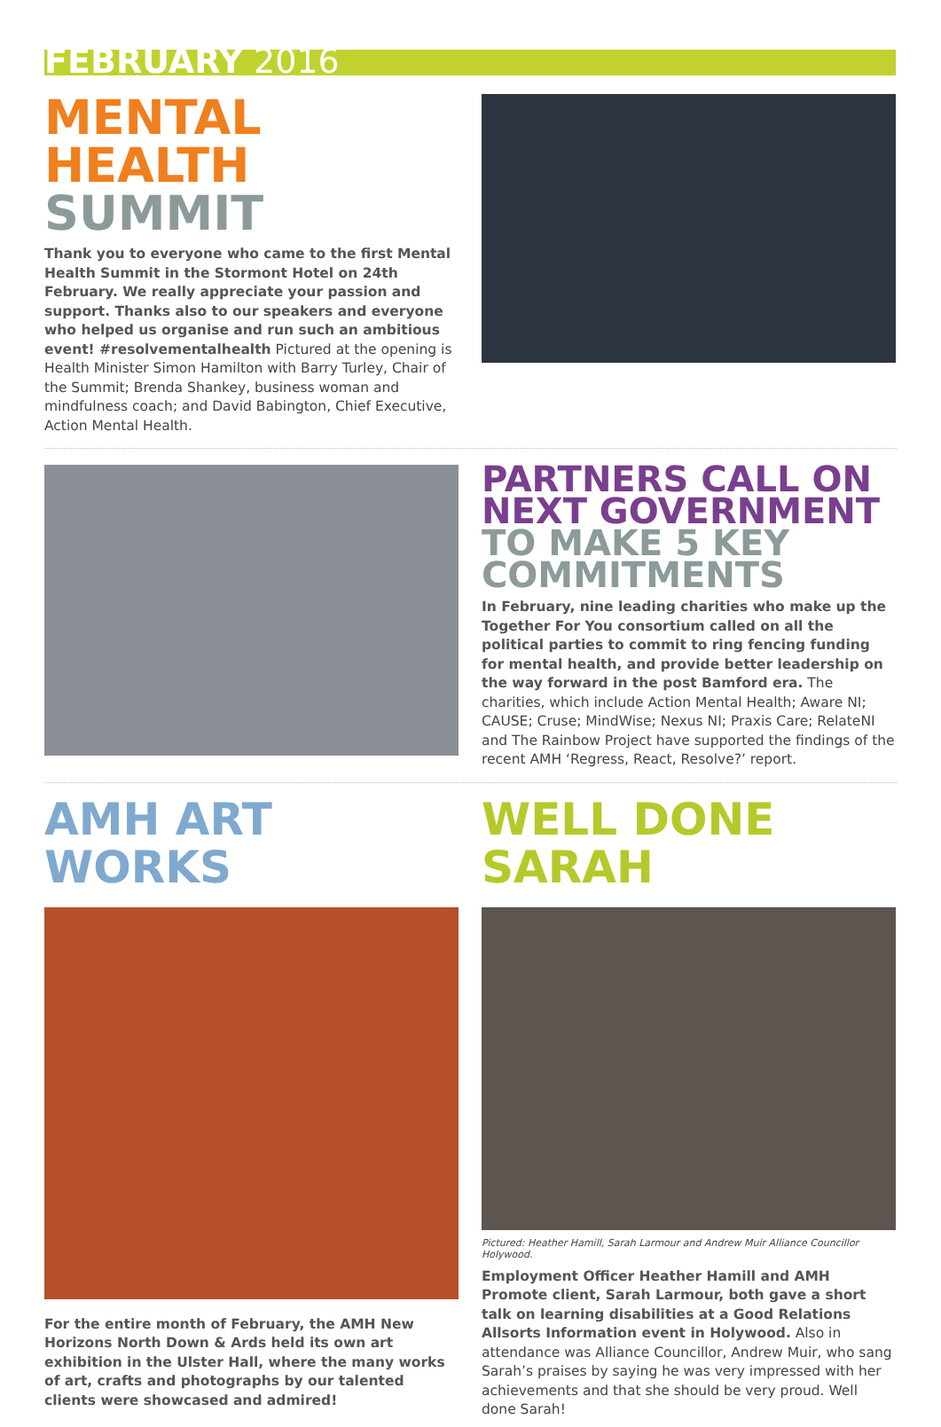FEBRUARY 2016
MENTAL HEALTH
SUMMIT
Thank you to everyone who came to the first Mental Health Summit in the Stormont Hotel on 24th February. We really appreciate your passion and support. Thanks also to our speakers and everyone who helped us organise and run such an ambitious event! #resolvementalhealth Pictured at the opening is Health Minister Simon Hamilton with Barry Turley, Chair of the Summit; Brenda Shankey, business woman and mindfulness coach; and David Babington, Chief Executive, Action Mental Health.
PARTNERS CALL ON NEXT GOVERNMENT
TO MAKE 5 KEY COMMITMENTS
In February, nine leading charities who make up the Together For You consortium called on all the political parties to commit to ring fencing funding for mental health, and provide better leadership on the way forward in the post Bamford era. The charities, which include Action Mental Health; Aware NI; CAUSE; Cruse; MindWise; Nexus NI; Praxis Care; RelateNI and The Rainbow Project have supported the findings of the recent AMH ‘Regress, React, Resolve?’ report.
AMH ART WORKS
For the entire month of February, the AMH New Horizons North Down & Ards held its own art exhibition in the Ulster Hall, where the many works of art, crafts and photographs by our talented clients were showcased and admired!
WELL DONE SARAH
Pictured: Heather Hamill, Sarah Larmour and Andrew Muir Alliance Councillor Holywood.
Employment Officer Heather Hamill and AMH Promote client, Sarah Larmour, both gave a short talk on learning disabilities at a Good Relations Allsorts Information event in Holywood. Also in attendance was Alliance Councillor, Andrew Muir, who sang Sarah’s praises by saying he was very impressed with her achievements and that she should be very proud. Well done Sarah!